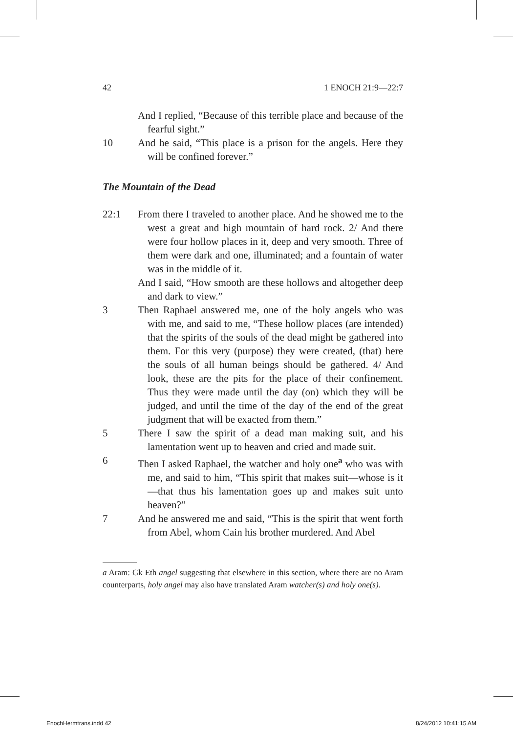42 1 ENOCH 21:9—22:7
And I replied, “Because of this terrible place and because of the fearful sight.”
10 And he said, “This place is a prison for the angels. Here they will be confined forever.”
The Mountain of the Dead
22:1 From there I traveled to another place. And he showed me to the west a great and high mountain of hard rock. 2/ And there were four hollow places in it, deep and very smooth. Three of them were dark and one, illuminated; and a fountain of water was in the middle of it.
And I said, “How smooth are these hollows and altogether deep and dark to view.”
3 Then Raphael answered me, one of the holy angels who was with me, and said to me, “These hollow places (are intended) that the spirits of the souls of the dead might be gathered into them. For this very (purpose) they were created, (that) here the souls of all human beings should be gathered. 4/ And look, these are the pits for the place of their confinement. Thus they were made until the day (on) which they will be judged, and until the time of the day of the end of the great judgment that will be exacted from them.”
5 There I saw the spirit of a dead man making suit, and his lamentation went up to heaven and cried and made suit.
6 Then I asked Raphael, the watcher and holy one<sup>a</sup> who was with me, and said to him, “This spirit that makes suit—whose is it—that thus his lamentation goes up and makes suit unto heaven?”
7 And he answered me and said, “This is the spirit that went forth from Abel, whom Cain his brother murdered. And Abel
a Aram: Gk Eth angel suggesting that elsewhere in this section, where there are no Aram counterparts, holy angel may also have translated Aram watcher(s) and holy one(s).
EnochHermtrans.indd 42 8/24/2012 10:41:15 AM